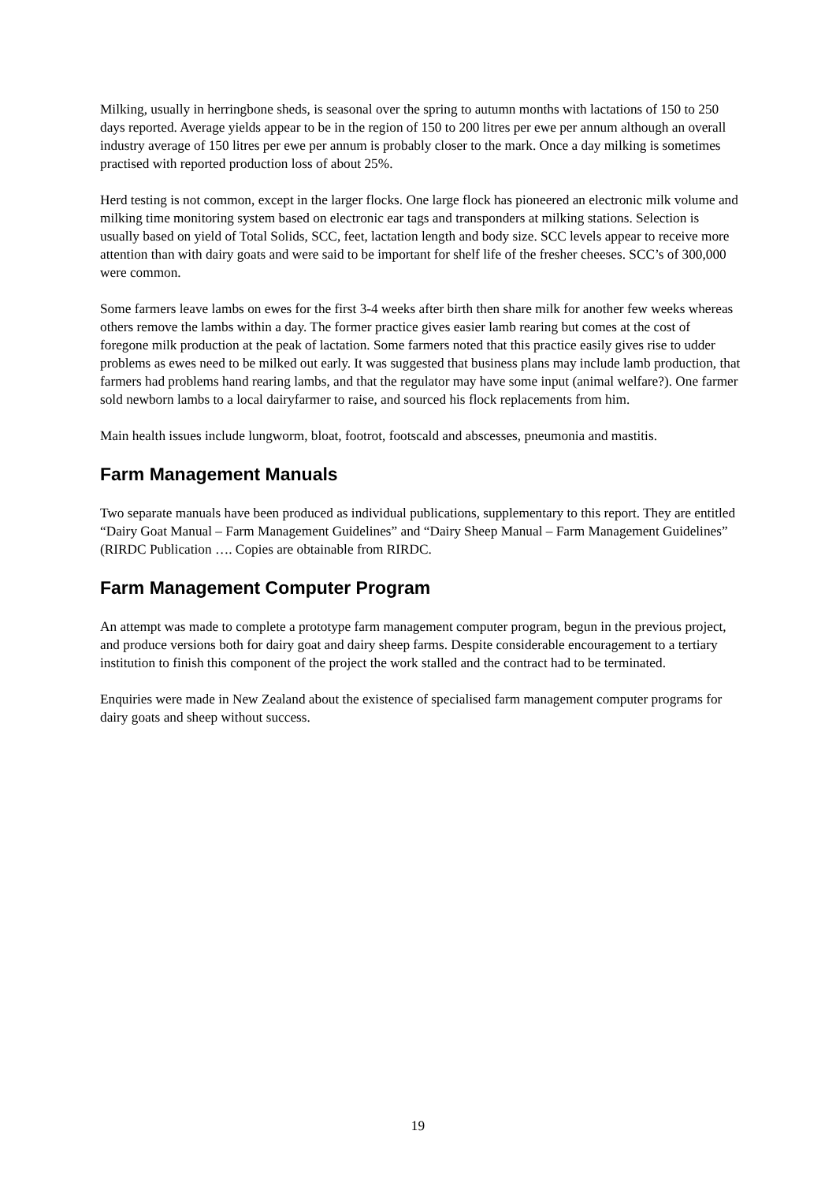Milking, usually in herringbone sheds, is seasonal over the spring to autumn months with lactations of 150 to 250 days reported. Average yields appear to be in the region of 150 to 200 litres per ewe per annum although an overall industry average of 150 litres per ewe per annum is probably closer to the mark. Once a day milking is sometimes practised with reported production loss of about 25%.
Herd testing is not common, except in the larger flocks. One large flock has pioneered an electronic milk volume and milking time monitoring system based on electronic ear tags and transponders at milking stations. Selection is usually based on yield of Total Solids, SCC, feet, lactation length and body size. SCC levels appear to receive more attention than with dairy goats and were said to be important for shelf life of the fresher cheeses. SCC’s of 300,000 were common.
Some farmers leave lambs on ewes for the first 3-4 weeks after birth then share milk for another few weeks whereas others remove the lambs within a day. The former practice gives easier lamb rearing but comes at the cost of foregone milk production at the peak of lactation. Some farmers noted that this practice easily gives rise to udder problems as ewes need to be milked out early. It was suggested that business plans may include lamb production, that farmers had problems hand rearing lambs, and that the regulator may have some input (animal welfare?). One farmer sold newborn lambs to a local dairyfarmer to raise, and sourced his flock replacements from him.
Main health issues include lungworm, bloat, footrot, footscald and abscesses, pneumonia and mastitis.
Farm Management Manuals
Two separate manuals have been produced as individual publications, supplementary to this report. They are entitled “Dairy Goat Manual – Farm Management Guidelines” and “Dairy Sheep Manual – Farm Management Guidelines” (RIRDC Publication …. Copies are obtainable from RIRDC.
Farm Management Computer Program
An attempt was made to complete a prototype farm management computer program, begun in the previous project, and produce versions both for dairy goat and dairy sheep farms. Despite considerable encouragement to a tertiary institution to finish this component of the project the work stalled and the contract had to be terminated.
Enquiries were made in New Zealand about the existence of specialised farm management computer programs for dairy goats and sheep without success.
19